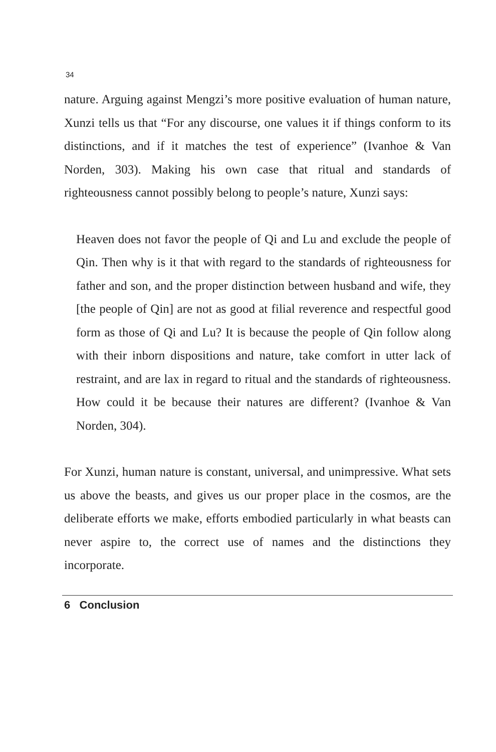34
nature. Arguing against Mengzi’s more positive evaluation of human nature, Xunzi tells us that “For any discourse, one values it if things conform to its distinctions, and if it matches the test of experience” (Ivanhoe & Van Norden, 303). Making his own case that ritual and standards of righteousness cannot possibly belong to people’s nature, Xunzi says:
Heaven does not favor the people of Qi and Lu and exclude the people of Qin. Then why is it that with regard to the standards of righteousness for father and son, and the proper distinction between husband and wife, they [the people of Qin] are not as good at filial reverence and respectful good form as those of Qi and Lu? It is because the people of Qin follow along with their inborn dispositions and nature, take comfort in utter lack of restraint, and are lax in regard to ritual and the standards of righteousness. How could it be because their natures are different? (Ivanhoe & Van Norden, 304).
For Xunzi, human nature is constant, universal, and unimpressive. What sets us above the beasts, and gives us our proper place in the cosmos, are the deliberate efforts we make, efforts embodied particularly in what beasts can never aspire to, the correct use of names and the distinctions they incorporate.
6 Conclusion